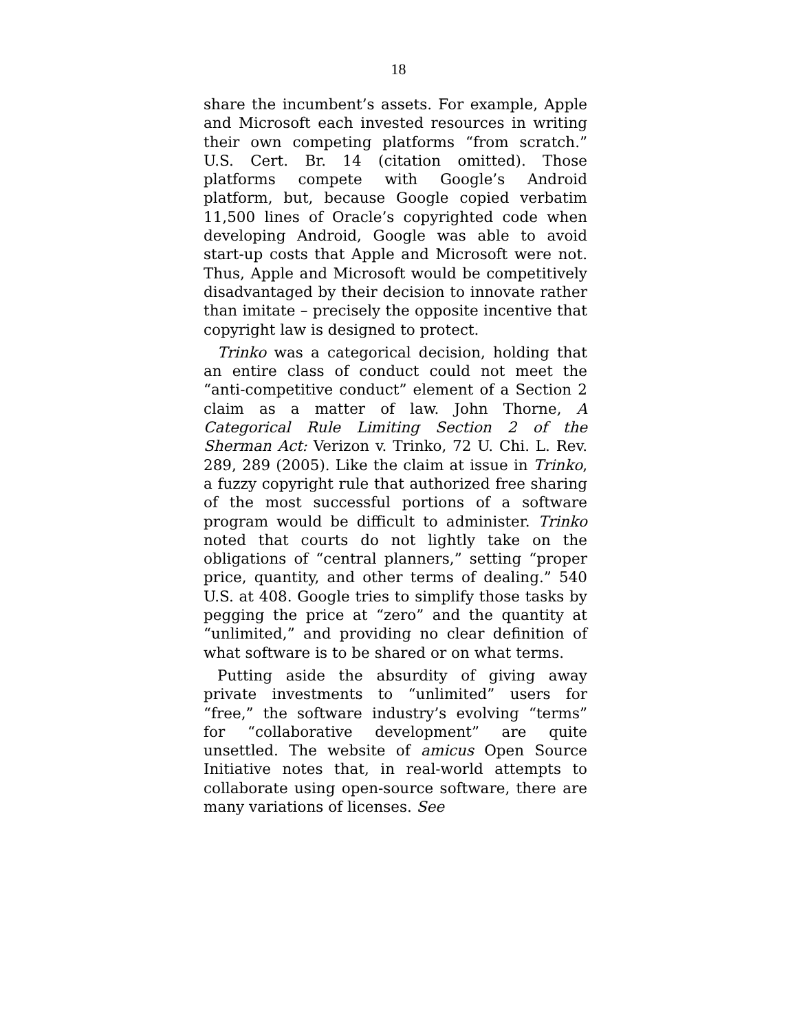18
share the incumbent’s assets. For example, Apple and Microsoft each invested resources in writing their own competing platforms “from scratch.” U.S. Cert. Br. 14 (citation omitted). Those platforms compete with Google’s Android platform, but, because Google copied verbatim 11,500 lines of Oracle’s copyrighted code when developing Android, Google was able to avoid start-up costs that Apple and Microsoft were not. Thus, Apple and Microsoft would be competitively disadvantaged by their decision to innovate rather than imitate – precisely the opposite incentive that copyright law is designed to protect.
Trinko was a categorical decision, holding that an entire class of conduct could not meet the “anti-competitive conduct” element of a Section 2 claim as a matter of law. John Thorne, A Categorical Rule Limiting Section 2 of the Sherman Act: Verizon v. Trinko, 72 U. Chi. L. Rev. 289, 289 (2005). Like the claim at issue in Trinko, a fuzzy copyright rule that authorized free sharing of the most successful portions of a software program would be difficult to administer. Trinko noted that courts do not lightly take on the obligations of “central planners,” setting “proper price, quantity, and other terms of dealing.” 540 U.S. at 408. Google tries to simplify those tasks by pegging the price at “zero” and the quantity at “unlimited,” and providing no clear definition of what software is to be shared or on what terms.
Putting aside the absurdity of giving away private investments to “unlimited” users for “free,” the software industry’s evolving “terms” for “collaborative development” are quite unsettled. The website of amicus Open Source Initiative notes that, in real-world attempts to collaborate using open-source software, there are many variations of licenses. See